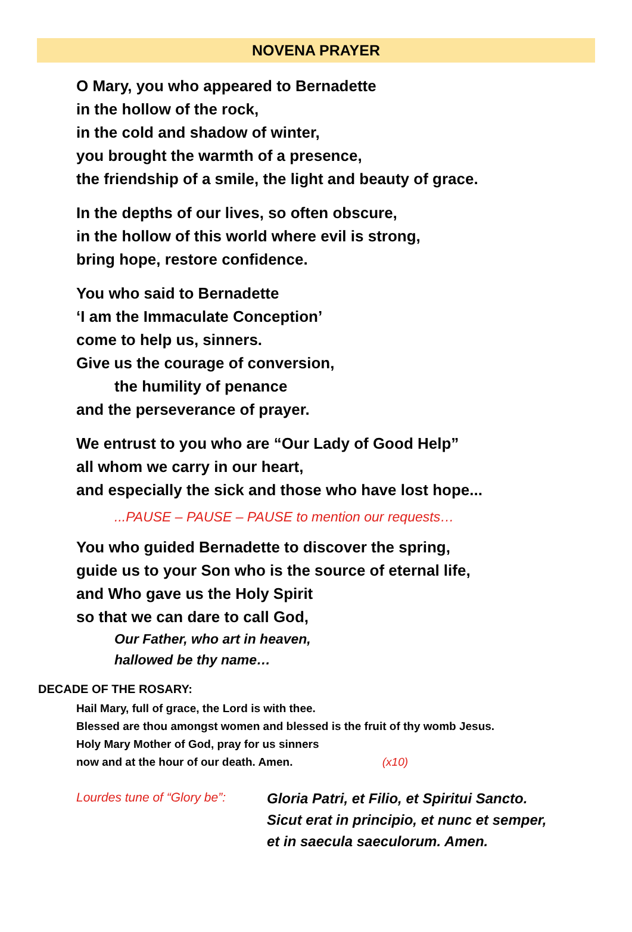NOVENA PRAYER
O Mary, you who appeared to Bernadette
in the hollow of the rock,
in the cold and shadow of winter,
you brought the warmth of a presence,
the friendship of a smile, the light and beauty of grace.
In the depths of our lives, so often obscure,
in the hollow of this world where evil is strong,
bring hope, restore confidence.
You who said to Bernadette
‘I am the Immaculate Conception’
come to help us, sinners.
Give us the courage of conversion,
the humility of penance
and the perseverance of prayer.
We entrust to you who are “Our Lady of Good Help”
all whom we carry in our heart,
and especially the sick and those who have lost hope...
...PAUSE – PAUSE – PAUSE to mention our requests…
You who guided Bernadette to discover the spring,
guide us to your Son who is the source of eternal life,
and Who gave us the Holy Spirit
so that we can dare to call God,
Our Father, who art in heaven,
hallowed be thy name…
DECADE OF THE ROSARY:
Hail Mary, full of grace, the Lord is with thee.
Blessed are thou amongst women and blessed is the fruit of thy womb Jesus.
Holy Mary Mother of God, pray for us sinners
now and at the hour of our death. Amen. (x10)
Lourdes tune of “Glory be”:
Gloria Patri, et Filio, et Spiritui Sancto.
Sicut erat in principio, et nunc et semper,
et in saecula saeculorum. Amen.